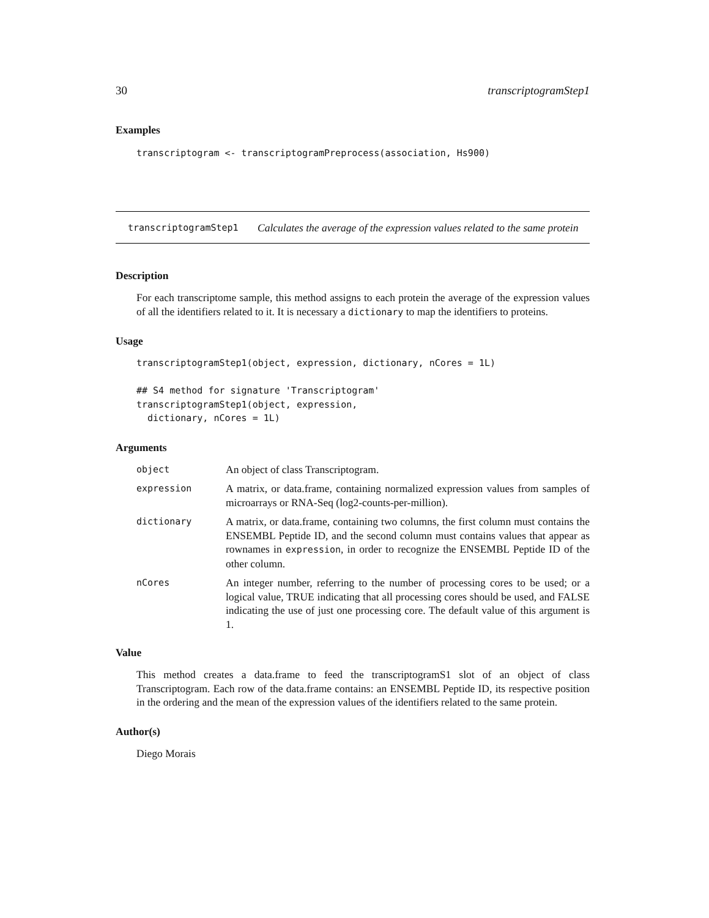30 transcriptogramStep1
Examples
transcriptogram <- transcriptogramPreprocess(association, Hs900)
transcriptogramStep1 Calculates the average of the expression values related to the same protein
Description
For each transcriptome sample, this method assigns to each protein the average of the expression values of all the identifiers related to it. It is necessary a dictionary to map the identifiers to proteins.
Usage
transcriptogramStep1(object, expression, dictionary, nCores = 1L) ## S4 method for signature 'Transcriptogram' transcriptogramStep1(object, expression, dictionary, nCores = 1L)
Arguments
| object | An object of class Transcriptogram. |
| expression | A matrix, or data.frame, containing normalized expression values from samples of microarrays or RNA-Seq (log2-counts-per-million). |
| dictionary | A matrix, or data.frame, containing two columns, the first column must contains the ENSEMBL Peptide ID, and the second column must contains values that appear as rownames in expression , in order to recognize the ENSEMBL Peptide ID of the other column. |
| nCores | An integer number, referring to the number of processing cores to be used; or a logical value, TRUE indicating that all processing cores should be used, and FALSE indicating the use of just one processing core. The default value of this argument is 1. |
Value
This method creates a data.frame to feed the transcriptogramS1 slot of an object of class Transcriptogram. Each row of the data.frame contains: an ENSEMBL Peptide ID, its respective position in the ordering and the mean of the expression values of the identifiers related to the same protein.
Author(s)
Diego Morais